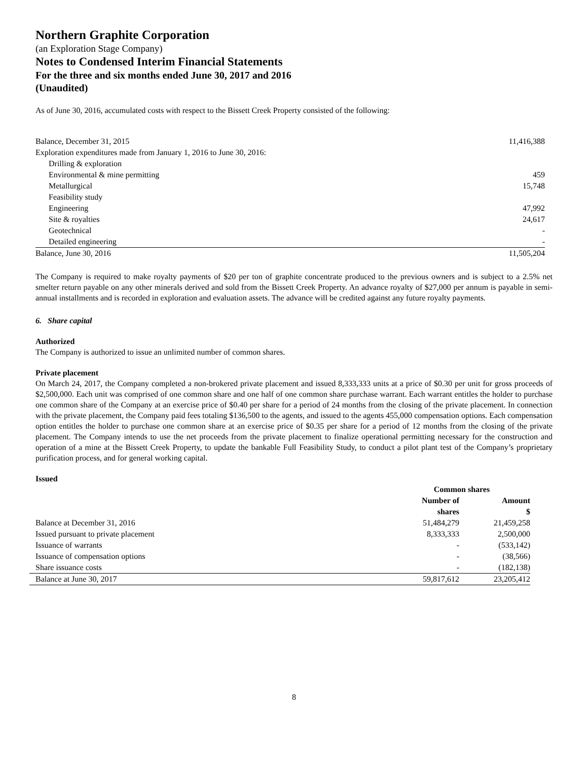Northern Graphite Corporation
(an Exploration Stage Company)
Notes to Condensed Interim Financial Statements
For the three and six months ended June 30, 2017 and 2016
(Unaudited)
As of June 30, 2016, accumulated costs with respect to the Bissett Creek Property consisted of the following:
| Balance, December 31, 2015 | 11,416,388 |
| Exploration expenditures made from January 1, 2016 to June 30, 2016: | |
| Drilling & exploration | |
| Environmental & mine permitting | 459 |
| Metallurgical | 15,748 |
| Feasibility study | |
| Engineering | 47,992 |
| Site & royalties | 24,617 |
| Geotechnical | - |
| Detailed engineering | - |
| Balance, June 30, 2016 | 11,505,204 |
The Company is required to make royalty payments of $20 per ton of graphite concentrate produced to the previous owners and is subject to a 2.5% net smelter return payable on any other minerals derived and sold from the Bissett Creek Property. An advance royalty of $27,000 per annum is payable in semi-annual installments and is recorded in exploration and evaluation assets. The advance will be credited against any future royalty payments.
6. Share capital
Authorized
The Company is authorized to issue an unlimited number of common shares.
Private placement
On March 24, 2017, the Company completed a non-brokered private placement and issued 8,333,333 units at a price of $0.30 per unit for gross proceeds of $2,500,000. Each unit was comprised of one common share and one half of one common share purchase warrant. Each warrant entitles the holder to purchase one common share of the Company at an exercise price of $0.40 per share for a period of 24 months from the closing of the private placement. In connection with the private placement, the Company paid fees totaling $136,500 to the agents, and issued to the agents 455,000 compensation options. Each compensation option entitles the holder to purchase one common share at an exercise price of $0.35 per share for a period of 12 months from the closing of the private placement. The Company intends to use the net proceeds from the private placement to finalize operational permitting necessary for the construction and operation of a mine at the Bissett Creek Property, to update the bankable Full Feasibility Study, to conduct a pilot plant test of the Company’s proprietary purification process, and for general working capital.
Issued
| | Common shares | |
| --- | --- | --- |
| | Number of | Amount |
| | shares | $ |
| Balance at December 31, 2016 | 51,484,279 | 21,459,258 |
| Issued pursuant to private placement | 8,333,333 | 2,500,000 |
| Issuance of warrants | - | (533,142) |
| Issuance of compensation options | - | (38,566) |
| Share issuance costs | - | (182,138) |
| Balance at June 30, 2017 | 59,817,612 | 23,205,412 |
8